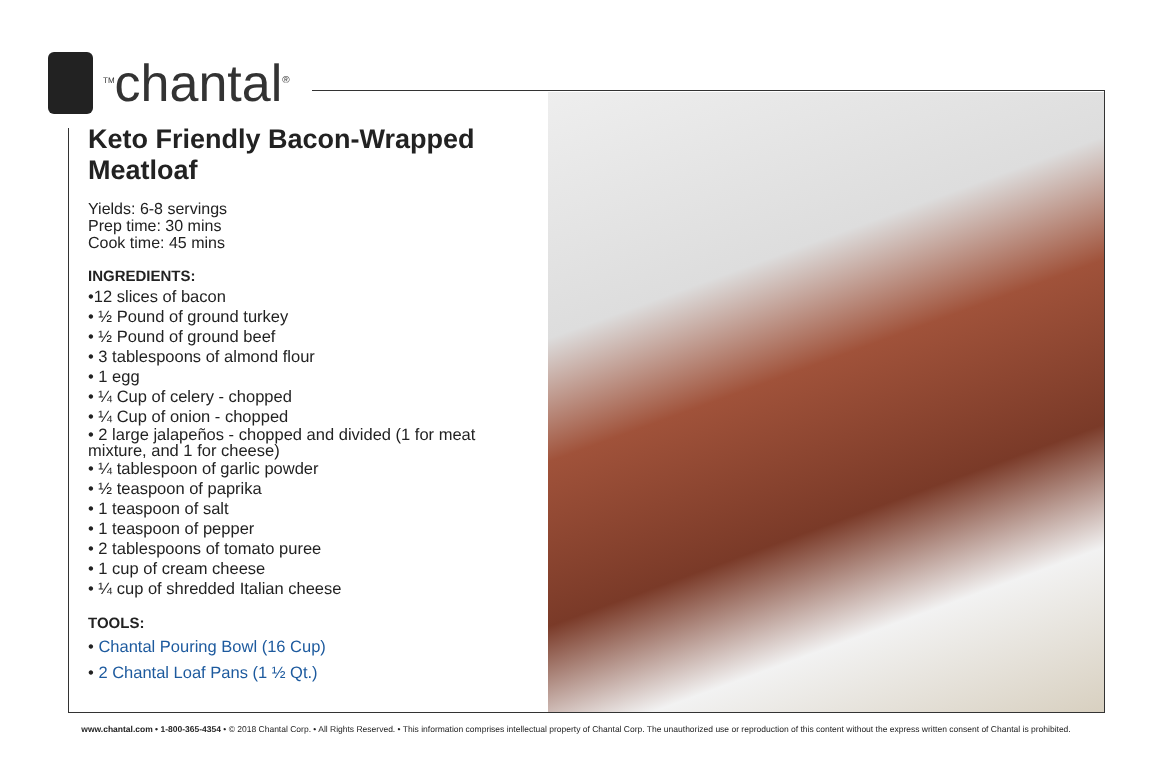<sup>TM</sup>chantal<sup>®</sup>
Keto Friendly Bacon-Wrapped Meatloaf
Yields: 6-8 servings
Prep time: 30 mins
Cook time: 45 mins
INGREDIENTS:
•12 slices of bacon
• ½ Pound of ground turkey
• ½ Pound of ground beef
• 3 tablespoons of almond flour
• 1 egg
• ¼ Cup of celery - chopped
• ¼ Cup of onion - chopped
• 2 large jalapeños - chopped and divided (1 for meat mixture, and 1 for cheese)
• ¼ tablespoon of garlic powder
• ½ teaspoon of paprika
• 1 teaspoon of salt
• 1 teaspoon of pepper
• 2 tablespoons of tomato puree
• 1 cup of cream cheese
• ¼ cup of shredded Italian cheese
TOOLS:
• Chantal Pouring Bowl (16 Cup)
• 2 Chantal Loaf Pans (1 ½ Qt.)
www.chantal.com • 1-800-365-4354 • © 2018 Chantal Corp. • All Rights Reserved. • This information comprises intellectual property of Chantal Corp. The unauthorized use or reproduction of this content without the express written consent of Chantal is prohibited.